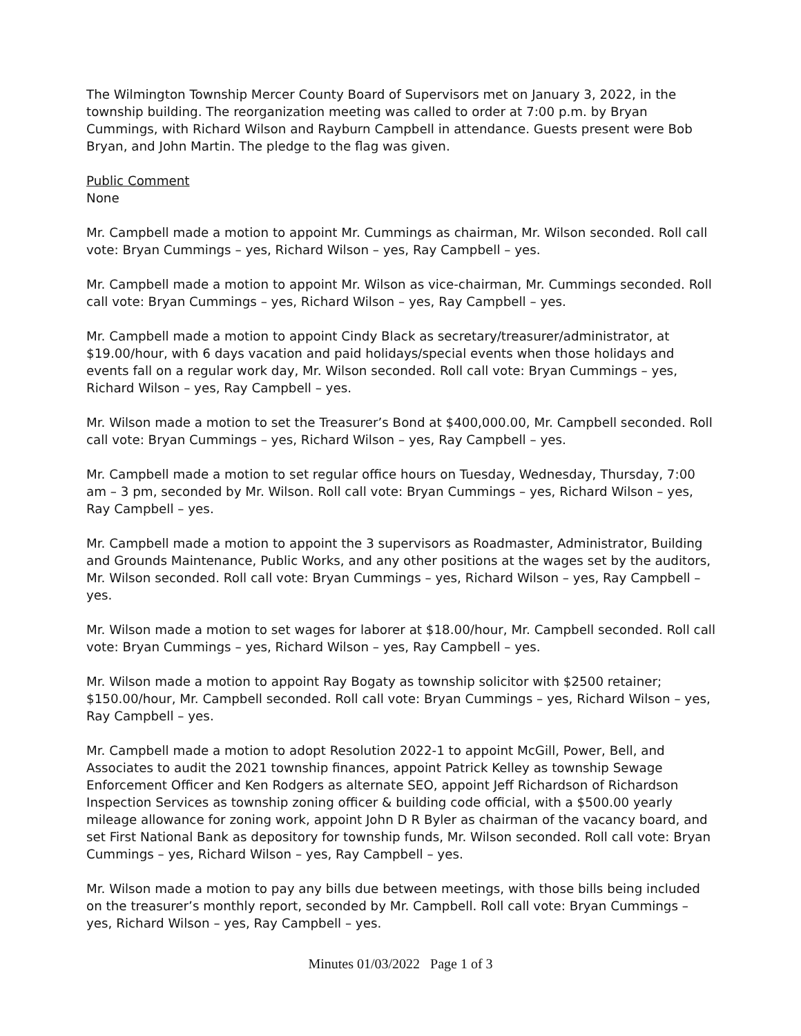The Wilmington Township Mercer County Board of Supervisors met on January 3, 2022, in the township building. The reorganization meeting was called to order at 7:00 p.m. by Bryan Cummings, with Richard Wilson and Rayburn Campbell in attendance. Guests present were Bob Bryan, and John Martin. The pledge to the flag was given.
Public Comment
None
Mr. Campbell made a motion to appoint Mr. Cummings as chairman, Mr. Wilson seconded. Roll call vote: Bryan Cummings – yes, Richard Wilson – yes, Ray Campbell – yes.
Mr. Campbell made a motion to appoint Mr. Wilson as vice-chairman, Mr. Cummings seconded. Roll call vote: Bryan Cummings – yes, Richard Wilson – yes, Ray Campbell – yes.
Mr. Campbell made a motion to appoint Cindy Black as secretary/treasurer/administrator, at $19.00/hour, with 6 days vacation and paid holidays/special events when those holidays and events fall on a regular work day, Mr. Wilson seconded. Roll call vote: Bryan Cummings – yes, Richard Wilson – yes, Ray Campbell – yes.
Mr. Wilson made a motion to set the Treasurer’s Bond at $400,000.00, Mr. Campbell seconded. Roll call vote: Bryan Cummings – yes, Richard Wilson – yes, Ray Campbell – yes.
Mr. Campbell made a motion to set regular office hours on Tuesday, Wednesday, Thursday, 7:00 am – 3 pm, seconded by Mr. Wilson. Roll call vote: Bryan Cummings – yes, Richard Wilson – yes, Ray Campbell – yes.
Mr. Campbell made a motion to appoint the 3 supervisors as Roadmaster, Administrator, Building and Grounds Maintenance, Public Works, and any other positions at the wages set by the auditors, Mr. Wilson seconded. Roll call vote: Bryan Cummings – yes, Richard Wilson – yes, Ray Campbell – yes.
Mr. Wilson made a motion to set wages for laborer at $18.00/hour, Mr. Campbell seconded. Roll call vote: Bryan Cummings – yes, Richard Wilson – yes, Ray Campbell – yes.
Mr. Wilson made a motion to appoint Ray Bogaty as township solicitor with $2500 retainer; $150.00/hour, Mr. Campbell seconded. Roll call vote: Bryan Cummings – yes, Richard Wilson – yes, Ray Campbell – yes.
Mr. Campbell made a motion to adopt Resolution 2022-1 to appoint McGill, Power, Bell, and Associates to audit the 2021 township finances, appoint Patrick Kelley as township Sewage Enforcement Officer and Ken Rodgers as alternate SEO, appoint Jeff Richardson of Richardson Inspection Services as township zoning officer & building code official, with a $500.00 yearly mileage allowance for zoning work, appoint John D R Byler as chairman of the vacancy board, and set First National Bank as depository for township funds, Mr. Wilson seconded. Roll call vote: Bryan Cummings – yes, Richard Wilson – yes, Ray Campbell – yes.
Mr. Wilson made a motion to pay any bills due between meetings, with those bills being included on the treasurer’s monthly report, seconded by Mr. Campbell. Roll call vote: Bryan Cummings – yes, Richard Wilson – yes, Ray Campbell – yes.
Minutes 01/03/2022 Page 1 of 3